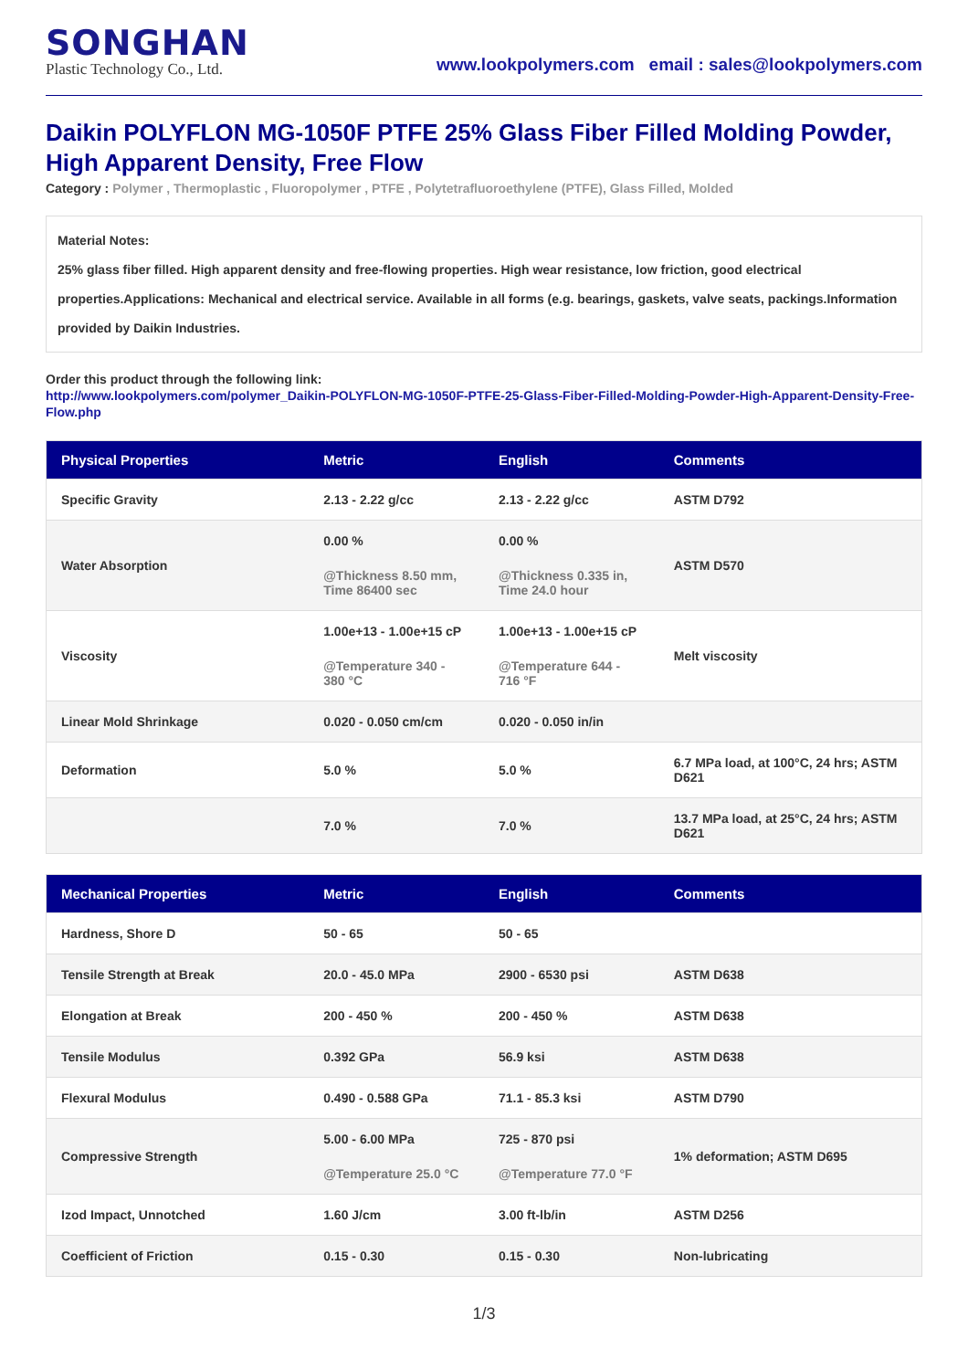SONGHAN
Plastic Technology Co., Ltd.
www.lookpolymers.com email : sales@lookpolymers.com
Daikin POLYFLON MG-1050F PTFE 25% Glass Fiber Filled Molding Powder, High Apparent Density, Free Flow
Category : Polymer , Thermoplastic , Fluoropolymer , PTFE , Polytetrafluoroethylene (PTFE), Glass Filled, Molded
Material Notes:
25% glass fiber filled. High apparent density and free-flowing properties. High wear resistance, low friction, good electrical properties.Applications: Mechanical and electrical service. Available in all forms (e.g. bearings, gaskets, valve seats, packings.Information provided by Daikin Industries.
Order this product through the following link:
http://www.lookpolymers.com/polymer_Daikin-POLYFLON-MG-1050F-PTFE-25-Glass-Fiber-Filled-Molding-Powder-High-Apparent-Density-Free-Flow.php
| Physical Properties | Metric | English | Comments |
| --- | --- | --- | --- |
| Specific Gravity | 2.13 - 2.22 g/cc | 2.13 - 2.22 g/cc | ASTM D792 |
| Water Absorption | 0.00 % @Thickness 8.50 mm, Time 86400 sec | 0.00 % @Thickness 0.335 in, Time 24.0 hour | ASTM D570 |
| Viscosity | 1.00e+13 - 1.00e+15 cP @Temperature 340 - 380 °C | 1.00e+13 - 1.00e+15 cP @Temperature 644 - 716 °F | Melt viscosity |
| Linear Mold Shrinkage | 0.020 - 0.050 cm/cm | 0.020 - 0.050 in/in | |
| Deformation | 5.0 % | 5.0 % | 6.7 MPa load, at 100°C, 24 hrs; ASTM D621 |
| | 7.0 % | 7.0 % | 13.7 MPa load, at 25°C, 24 hrs; ASTM D621 |
| Mechanical Properties | Metric | English | Comments |
| --- | --- | --- | --- |
| Hardness, Shore D | 50 - 65 | 50 - 65 | |
| Tensile Strength at Break | 20.0 - 45.0 MPa | 2900 - 6530 psi | ASTM D638 |
| Elongation at Break | 200 - 450 % | 200 - 450 % | ASTM D638 |
| Tensile Modulus | 0.392 GPa | 56.9 ksi | ASTM D638 |
| Flexural Modulus | 0.490 - 0.588 GPa | 71.1 - 85.3 ksi | ASTM D790 |
| Compressive Strength | 5.00 - 6.00 MPa @Temperature 25.0 °C | 725 - 870 psi @Temperature 77.0 °F | 1% deformation; ASTM D695 |
| Izod Impact, Unnotched | 1.60 J/cm | 3.00 ft-lb/in | ASTM D256 |
| Coefficient of Friction | 0.15 - 0.30 | 0.15 - 0.30 | Non-lubricating |
1/3